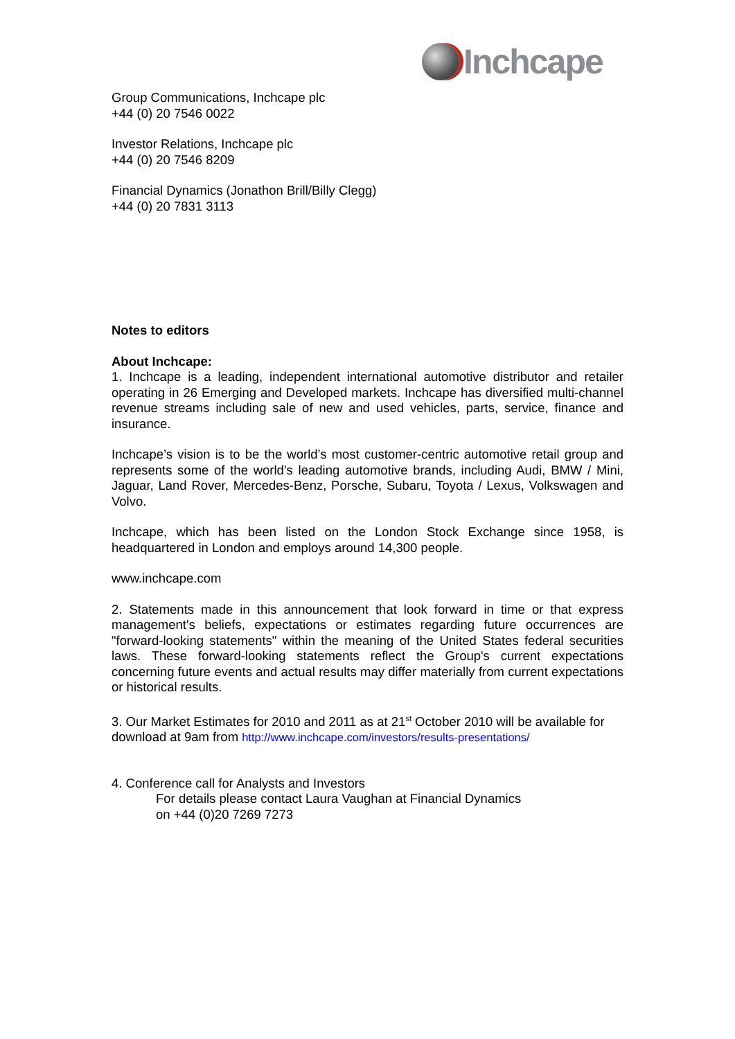Inchcape
Group Communications, Inchcape plc
+44 (0) 20 7546 0022
Investor Relations, Inchcape plc
+44 (0) 20 7546 8209
Financial Dynamics (Jonathon Brill/Billy Clegg)
+44 (0) 20 7831 3113
Notes to editors
About Inchcape:
1. Inchcape is a leading, independent international automotive distributor and retailer operating in 26 Emerging and Developed markets. Inchcape has diversified multi-channel revenue streams including sale of new and used vehicles, parts, service, finance and insurance.
Inchcape’s vision is to be the world’s most customer-centric automotive retail group and represents some of the world’s leading automotive brands, including Audi, BMW / Mini, Jaguar, Land Rover, Mercedes-Benz, Porsche, Subaru, Toyota / Lexus, Volkswagen and Volvo.
Inchcape, which has been listed on the London Stock Exchange since 1958, is headquartered in London and employs around 14,300 people.
www.inchcape.com
2. Statements made in this announcement that look forward in time or that express management's beliefs, expectations or estimates regarding future occurrences are "forward-looking statements" within the meaning of the United States federal securities laws. These forward-looking statements reflect the Group's current expectations concerning future events and actual results may differ materially from current expectations or historical results.
3. Our Market Estimates for 2010 and 2011 as at 21<sup>st</sup> October 2010 will be available for download at 9am from http://www.inchcape.com/investors/results-presentations/
4. Conference call for Analysts and Investors
For details please contact Laura Vaughan at Financial Dynamics
on +44 (0)20 7269 7273